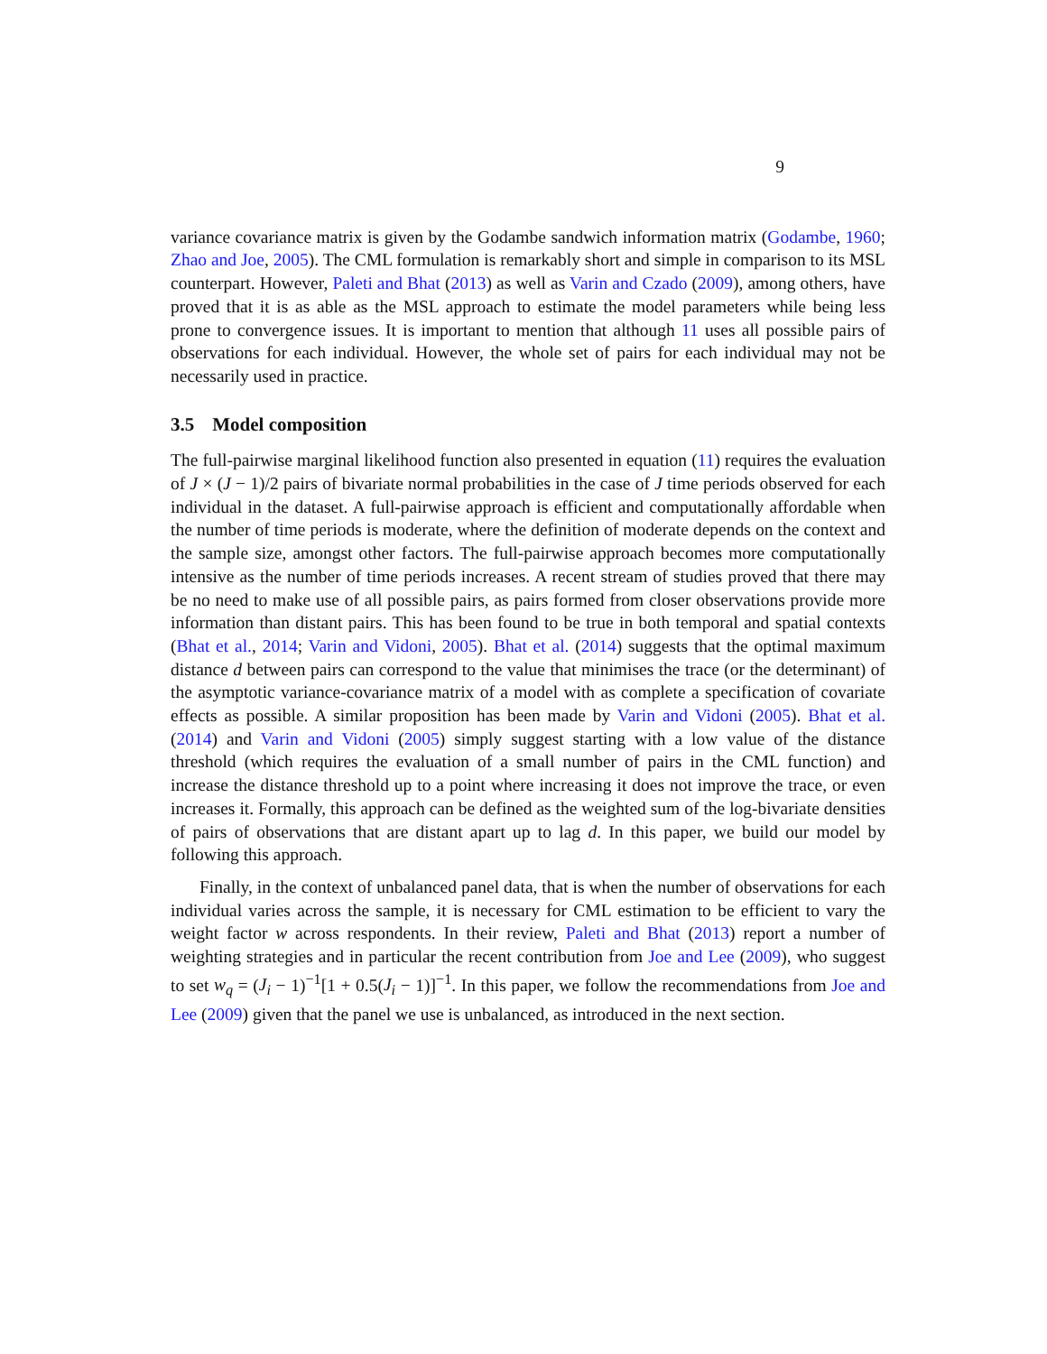9
variance covariance matrix is given by the Godambe sandwich information matrix (Godambe, 1960; Zhao and Joe, 2005). The CML formulation is remarkably short and simple in comparison to its MSL counterpart. However, Paleti and Bhat (2013) as well as Varin and Czado (2009), among others, have proved that it is as able as the MSL approach to estimate the model parameters while being less prone to convergence issues. It is important to mention that although 11 uses all possible pairs of observations for each individual. However, the whole set of pairs for each individual may not be necessarily used in practice.
3.5 Model composition
The full-pairwise marginal likelihood function also presented in equation (11) requires the evaluation of J × (J − 1)/2 pairs of bivariate normal probabilities in the case of J time periods observed for each individual in the dataset. A full-pairwise approach is efficient and computationally affordable when the number of time periods is moderate, where the definition of moderate depends on the context and the sample size, amongst other factors. The full-pairwise approach becomes more computationally intensive as the number of time periods increases. A recent stream of studies proved that there may be no need to make use of all possible pairs, as pairs formed from closer observations provide more information than distant pairs. This has been found to be true in both temporal and spatial contexts (Bhat et al., 2014; Varin and Vidoni, 2005). Bhat et al. (2014) suggests that the optimal maximum distance d between pairs can correspond to the value that minimises the trace (or the determinant) of the asymptotic variance-covariance matrix of a model with as complete a specification of covariate effects as possible. A similar proposition has been made by Varin and Vidoni (2005). Bhat et al. (2014) and Varin and Vidoni (2005) simply suggest starting with a low value of the distance threshold (which requires the evaluation of a small number of pairs in the CML function) and increase the distance threshold up to a point where increasing it does not improve the trace, or even increases it. Formally, this approach can be defined as the weighted sum of the log-bivariate densities of pairs of observations that are distant apart up to lag d. In this paper, we build our model by following this approach.
Finally, in the context of unbalanced panel data, that is when the number of observations for each individual varies across the sample, it is necessary for CML estimation to be efficient to vary the weight factor w across respondents. In their review, Paleti and Bhat (2013) report a number of weighting strategies and in particular the recent contribution from Joe and Lee (2009), who suggest to set w<sub>q</sub> = (J<sub>i</sub> − 1)<sup>−1</sup>[1 + 0.5(J<sub>i</sub> − 1)]<sup>−1</sup>. In this paper, we follow the recommendations from Joe and Lee (2009) given that the panel we use is unbalanced, as introduced in the next section.